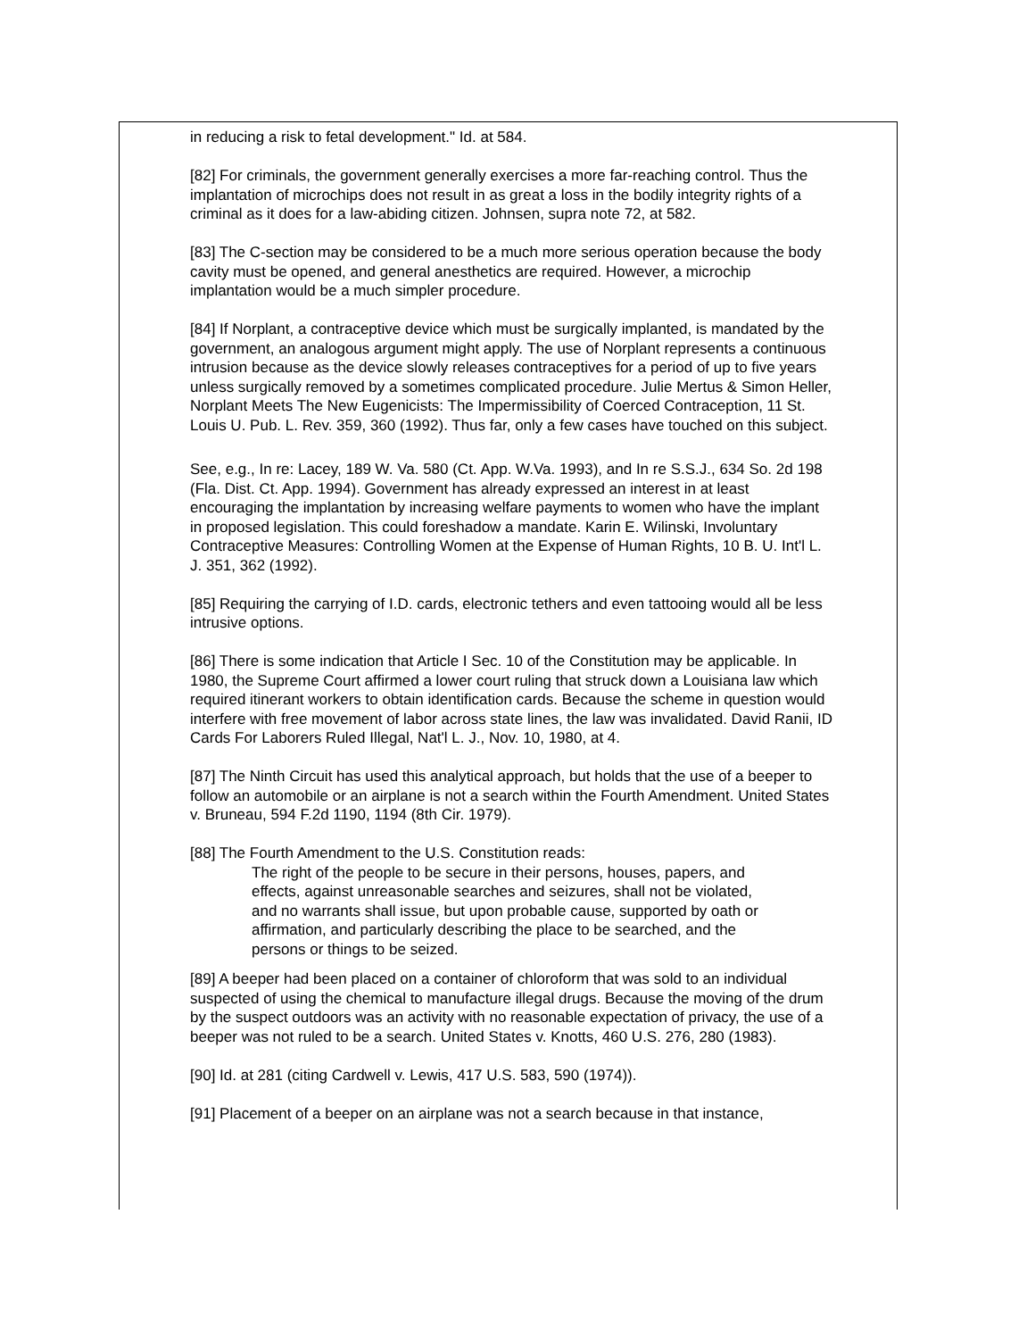in reducing a risk to fetal development." Id. at 584.
[82] For criminals, the government generally exercises a more far-reaching control. Thus the implantation of microchips does not result in as great a loss in the bodily integrity rights of a criminal as it does for a law-abiding citizen. Johnsen, supra note 72, at 582.
[83] The C-section may be considered to be a much more serious operation because the body cavity must be opened, and general anesthetics are required. However, a microchip implantation would be a much simpler procedure.
[84] If Norplant, a contraceptive device which must be surgically implanted, is mandated by the government, an analogous argument might apply. The use of Norplant represents a continuous intrusion because as the device slowly releases contraceptives for a period of up to five years unless surgically removed by a sometimes complicated procedure. Julie Mertus & Simon Heller, Norplant Meets The New Eugenicists: The Impermissibility of Coerced Contraception, 11 St. Louis U. Pub. L. Rev. 359, 360 (1992). Thus far, only a few cases have touched on this subject.
See, e.g., In re: Lacey, 189 W. Va. 580 (Ct. App. W.Va. 1993), and In re S.S.J., 634 So. 2d 198 (Fla. Dist. Ct. App. 1994). Government has already expressed an interest in at least encouraging the implantation by increasing welfare payments to women who have the implant in proposed legislation. This could foreshadow a mandate. Karin E. Wilinski, Involuntary Contraceptive Measures: Controlling Women at the Expense of Human Rights, 10 B. U. Int'l L. J. 351, 362 (1992).
[85] Requiring the carrying of I.D. cards, electronic tethers and even tattooing would all be less intrusive options.
[86] There is some indication that Article I Sec. 10 of the Constitution may be applicable. In 1980, the Supreme Court affirmed a lower court ruling that struck down a Louisiana law which required itinerant workers to obtain identification cards. Because the scheme in question would interfere with free movement of labor across state lines, the law was invalidated. David Ranii, ID Cards For Laborers Ruled Illegal, Nat'l L. J., Nov. 10, 1980, at 4.
[87] The Ninth Circuit has used this analytical approach, but holds that the use of a beeper to follow an automobile or an airplane is not a search within the Fourth Amendment. United States v. Bruneau, 594 F.2d 1190, 1194 (8th Cir. 1979).
[88] The Fourth Amendment to the U.S. Constitution reads:
The right of the people to be secure in their persons, houses, papers, and effects, against unreasonable searches and seizures, shall not be violated, and no warrants shall issue, but upon probable cause, supported by oath or affirmation, and particularly describing the place to be searched, and the persons or things to be seized.
[89] A beeper had been placed on a container of chloroform that was sold to an individual suspected of using the chemical to manufacture illegal drugs. Because the moving of the drum by the suspect outdoors was an activity with no reasonable expectation of privacy, the use of a beeper was not ruled to be a search. United States v. Knotts, 460 U.S. 276, 280 (1983).
[90] Id. at 281 (citing Cardwell v. Lewis, 417 U.S. 583, 590 (1974)).
[91] Placement of a beeper on an airplane was not a search because in that instance,